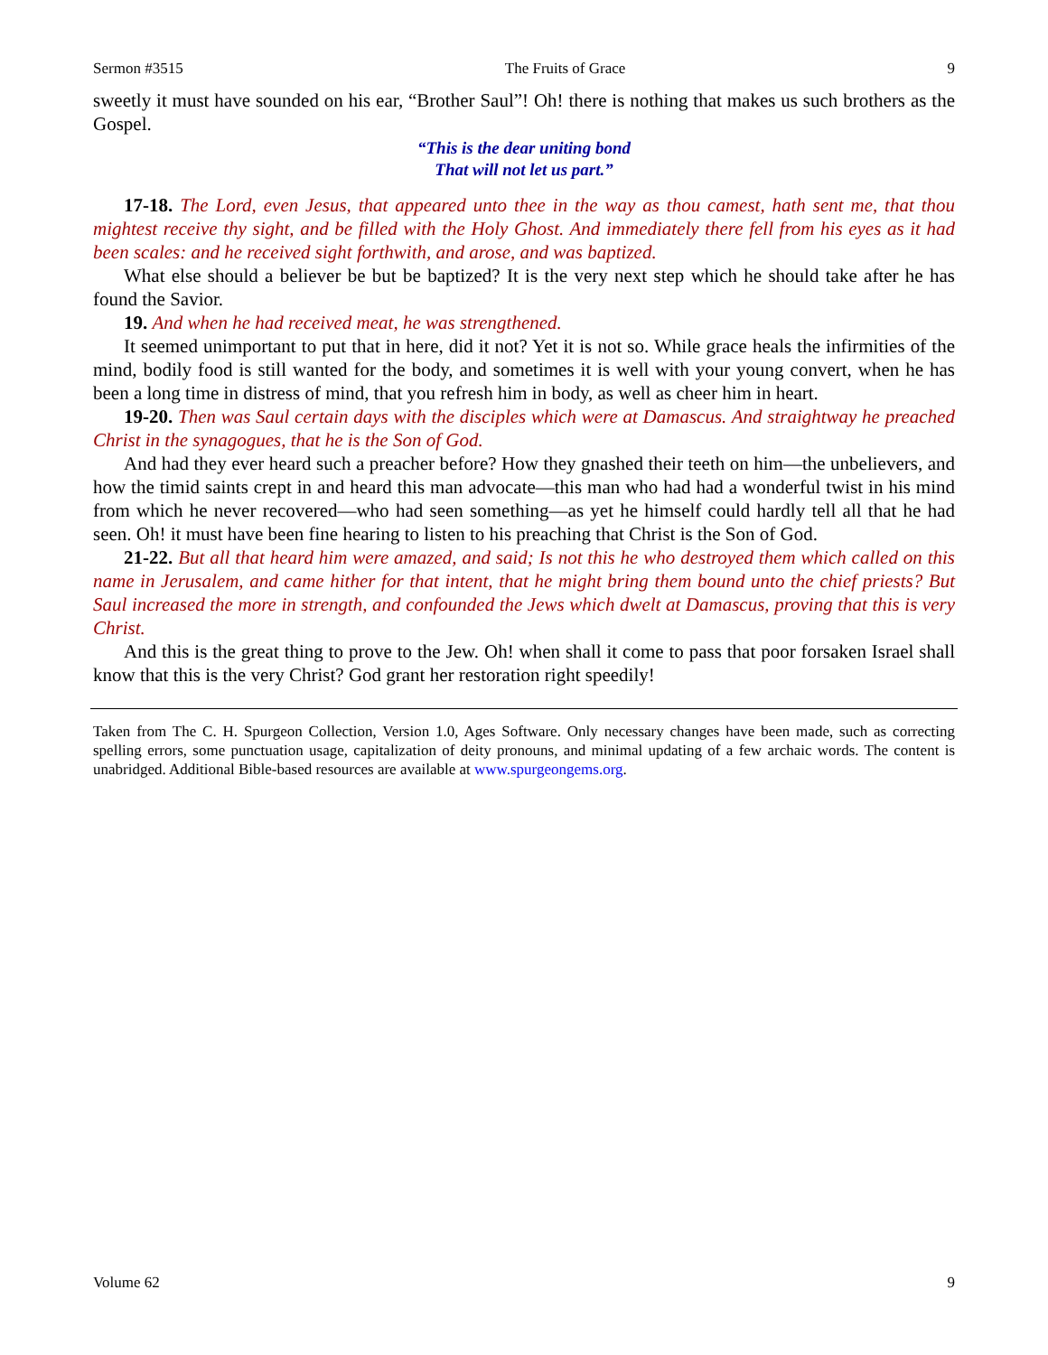Sermon #3515 The Fruits of Grace 9
sweetly it must have sounded on his ear, “Brother Saul”! Oh! there is nothing that makes us such brothers as the Gospel.
“This is the dear uniting bond
That will not let us part.”
17-18. The Lord, even Jesus, that appeared unto thee in the way as thou camest, hath sent me, that thou mightest receive thy sight, and be filled with the Holy Ghost. And immediately there fell from his eyes as it had been scales: and he received sight forthwith, and arose, and was baptized.
What else should a believer be but be baptized? It is the very next step which he should take after he has found the Savior.
19. And when he had received meat, he was strengthened.
It seemed unimportant to put that in here, did it not? Yet it is not so. While grace heals the infirmities of the mind, bodily food is still wanted for the body, and sometimes it is well with your young convert, when he has been a long time in distress of mind, that you refresh him in body, as well as cheer him in heart.
19-20. Then was Saul certain days with the disciples which were at Damascus. And straightway he preached Christ in the synagogues, that he is the Son of God.
And had they ever heard such a preacher before? How they gnashed their teeth on him—the unbelievers, and how the timid saints crept in and heard this man advocate—this man who had had a wonderful twist in his mind from which he never recovered—who had seen something—as yet he himself could hardly tell all that he had seen. Oh! it must have been fine hearing to listen to his preaching that Christ is the Son of God.
21-22. But all that heard him were amazed, and said; Is not this he who destroyed them which called on this name in Jerusalem, and came hither for that intent, that he might bring them bound unto the chief priests? But Saul increased the more in strength, and confounded the Jews which dwelt at Damascus, proving that this is very Christ.
And this is the great thing to prove to the Jew. Oh! when shall it come to pass that poor forsaken Israel shall know that this is the very Christ? God grant her restoration right speedily!
Taken from The C. H. Spurgeon Collection, Version 1.0, Ages Software. Only necessary changes have been made, such as correcting spelling errors, some punctuation usage, capitalization of deity pronouns, and minimal updating of a few archaic words. The content is unabridged. Additional Bible-based resources are available at www.spurgeongems.org.
Volume 62 9